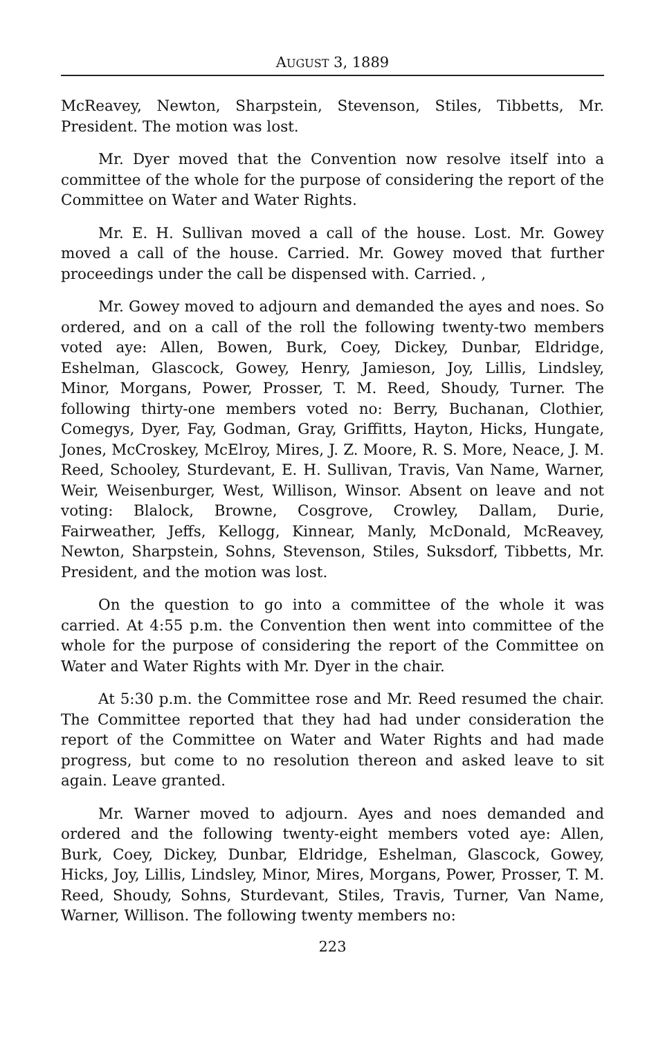AUGUST 3, 1889
McReavey, Newton, Sharpstein, Stevenson, Stiles, Tibbetts, Mr. President. The motion was lost.
Mr. Dyer moved that the Convention now resolve itself into a committee of the whole for the purpose of considering the report of the Committee on Water and Water Rights.
Mr. E. H. Sullivan moved a call of the house. Lost. Mr. Gowey moved a call of the house. Carried. Mr. Gowey moved that further proceedings under the call be dispensed with. Carried. ,
Mr. Gowey moved to adjourn and demanded the ayes and noes. So ordered, and on a call of the roll the following twenty-two members voted aye: Allen, Bowen, Burk, Coey, Dickey, Dunbar, Eldridge, Eshelman, Glascock, Gowey, Henry, Jamieson, Joy, Lillis, Lindsley, Minor, Morgans, Power, Prosser, T. M. Reed, Shoudy, Turner. The following thirty-one members voted no: Berry, Buchanan, Clothier, Comegys, Dyer, Fay, Godman, Gray, Griffitts, Hayton, Hicks, Hungate, Jones, McCroskey, McElroy, Mires, J. Z. Moore, R. S. More, Neace, J. M. Reed, Schooley, Sturdevant, E. H. Sullivan, Travis, Van Name, Warner, Weir, Weisenburger, West, Willison, Winsor. Absent on leave and not voting: Blalock, Browne, Cosgrove, Crowley, Dallam, Durie, Fairweather, Jeffs, Kellogg, Kinnear, Manly, McDonald, McReavey, Newton, Sharpstein, Sohns, Stevenson, Stiles, Suksdorf, Tibbetts, Mr. President, and the motion was lost.
On the question to go into a committee of the whole it was carried. At 4:55 p.m. the Convention then went into committee of the whole for the purpose of considering the report of the Committee on Water and Water Rights with Mr. Dyer in the chair.
At 5:30 p.m. the Committee rose and Mr. Reed resumed the chair. The Committee reported that they had had under consideration the report of the Committee on Water and Water Rights and had made progress, but come to no resolution thereon and asked leave to sit again. Leave granted.
Mr. Warner moved to adjourn. Ayes and noes demanded and ordered and the following twenty-eight members voted aye: Allen, Burk, Coey, Dickey, Dunbar, Eldridge, Eshelman, Glascock, Gowey, Hicks, Joy, Lillis, Lindsley, Minor, Mires, Morgans, Power, Prosser, T. M. Reed, Shoudy, Sohns, Sturdevant, Stiles, Travis, Turner, Van Name, Warner, Willison. The following twenty members no:
223